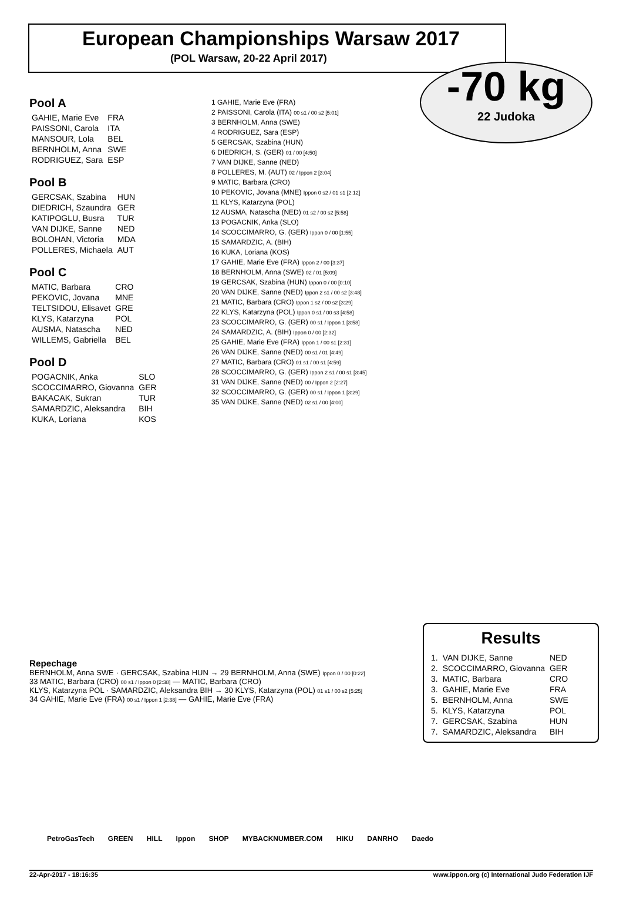European Championships Warsaw 2017
(POL Warsaw, 20-22 April 2017)
-70 kg
22 Judoka
Pool A
| GAHIE, Marie Eve | FRA |
| PAISSONI, Carola | ITA |
| MANSOUR, Lola | BEL |
| BERNHOLM, Anna | SWE |
| RODRIGUEZ, Sara | ESP |
Pool B
| GERCSAK, Szabina | HUN |
| DIEDRICH, Szaundra | GER |
| KATIPOGLU, Busra | TUR |
| VAN DIJKE, Sanne | NED |
| BOLOHAN, Victoria | MDA |
| POLLERES, Michaela | AUT |
Pool C
| MATIC, Barbara | CRO |
| PEKOVIC, Jovana | MNE |
| TELTSIDOU, Elisavet | GRE |
| KLYS, Katarzyna | POL |
| AUSMA, Natascha | NED |
| WILLEMS, Gabriella | BEL |
Pool D
| POGACNIK, Anka | SLO |
| SCOCCIMARRO, Giovanna | GER |
| BAKACAK, Sukran | TUR |
| SAMARDZIC, Aleksandra | BIH |
| KUKA, Loriana | KOS |
1 GAHIE, Marie Eve (FRA)
2 PAISSONI, Carola (ITA) 00 s1 / 00 s2 [5:01]
3 BERNHOLM, Anna (SWE)
4 RODRIGUEZ, Sara (ESP)
5 GERCSAK, Szabina (HUN)
6 DIEDRICH, S. (GER) 01 / 00 [4:50]
7 VAN DIJKE, Sanne (NED)
8 POLLERES, M. (AUT) 02 / Ippon 2 [3:04]
9 MATIC, Barbara (CRO)
10 PEKOVIC, Jovana (MNE) Ippon 0 s2 / 01 s1 [2:12]
11 KLYS, Katarzyna (POL)
12 AUSMA, Natascha (NED) 01 s2 / 00 s2 [5:58]
13 POGACNIK, Anka (SLO)
14 SCOCCIMARRO, G. (GER) Ippon 0 / 00 [1:55]
15 SAMARDZIC, A. (BIH)
16 KUKA, Loriana (KOS)
17 GAHIE, Marie Eve (FRA) Ippon 2 / 00 [3:37]
18 BERNHOLM, Anna (SWE) 02 / 01 [5:09]
19 GERCSAK, Szabina (HUN) Ippon 0 / 00 [0:10]
20 VAN DIJKE, Sanne (NED) Ippon 2 s1 / 00 s2 [3:48]
21 MATIC, Barbara (CRO) Ippon 1 s2 / 00 s2 [3:29]
22 KLYS, Katarzyna (POL) Ippon 0 s1 / 00 s3 [4:58]
23 SCOCCIMARRO, G. (GER) 00 s1 / Ippon 1 [3:58]
24 SAMARDZIC, A. (BIH) Ippon 0 / 00 [2:32]
25 GAHIE, Marie Eve (FRA) Ippon 1 / 00 s1 [2:31]
26 VAN DIJKE, Sanne (NED) 00 s1 / 01 [4:49]
27 MATIC, Barbara (CRO) 01 s1 / 00 s1 [4:59]
28 SCOCCIMARRO, G. (GER) Ippon 2 s1 / 00 s1 [3:45]
31 VAN DIJKE, Sanne (NED) 00 / Ippon 2 [2:27]
32 SCOCCIMARRO, G. (GER) 00 s1 / Ippon 1 [3:29]
35 VAN DIJKE, Sanne (NED) 02 s1 / 00 [4:00]
Repechage
BERNHOLM, Anna SWE · GERCSAK, Szabina HUN → 29 BERNHOLM, Anna (SWE) Ippon 0 / 00 [0:22]
33 MATIC, Barbara (CRO) 00 s1 / Ippon 0 [2:38] — MATIC, Barbara (CRO)
KLYS, Katarzyna POL · SAMARDZIC, Aleksandra BIH → 30 KLYS, Katarzyna (POL) 01 s1 / 00 s2 [5:25]
34 GAHIE, Marie Eve (FRA) 00 s1 / Ippon 1 [2:38] — GAHIE, Marie Eve (FRA)
Results
| 1. | VAN DIJKE, Sanne | NED |
| 2. | SCOCCIMARRO, Giovanna | GER |
| 3. | MATIC, Barbara | CRO |
| 3. | GAHIE, Marie Eve | FRA |
| 5. | BERNHOLM, Anna | SWE |
| 5. | KLYS, Katarzyna | POL |
| 7. | GERCSAK, Szabina | HUN |
| 7. | SAMARDZIC, Aleksandra | BIH |
PetroGasTech GREEN HILL Ippon SHOP MYBACKNUMBER.COM HIKU DANRHO Daedo
22-Apr-2017 - 18:16:35 www.ippon.org (c) International Judo Federation IJF